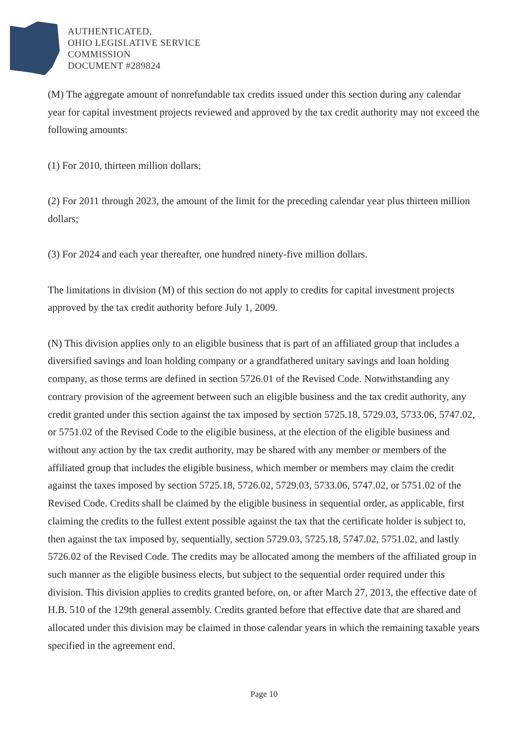AUTHENTICATED,
OHIO LEGISLATIVE SERVICE
COMMISSION
DOCUMENT #289824
(M) The aggregate amount of nonrefundable tax credits issued under this section during any calendar year for capital investment projects reviewed and approved by the tax credit authority may not exceed the following amounts:
(1) For 2010, thirteen million dollars;
(2) For 2011 through 2023, the amount of the limit for the preceding calendar year plus thirteen million dollars;
(3) For 2024 and each year thereafter, one hundred ninety-five million dollars.
The limitations in division (M) of this section do not apply to credits for capital investment projects approved by the tax credit authority before July 1, 2009.
(N) This division applies only to an eligible business that is part of an affiliated group that includes a diversified savings and loan holding company or a grandfathered unitary savings and loan holding company, as those terms are defined in section 5726.01 of the Revised Code. Notwithstanding any contrary provision of the agreement between such an eligible business and the tax credit authority, any credit granted under this section against the tax imposed by section 5725.18, 5729.03, 5733.06, 5747.02, or 5751.02 of the Revised Code to the eligible business, at the election of the eligible business and without any action by the tax credit authority, may be shared with any member or members of the affiliated group that includes the eligible business, which member or members may claim the credit against the taxes imposed by section 5725.18, 5726.02, 5729.03, 5733.06, 5747.02, or 5751.02 of the Revised Code. Credits shall be claimed by the eligible business in sequential order, as applicable, first claiming the credits to the fullest extent possible against the tax that the certificate holder is subject to, then against the tax imposed by, sequentially, section 5729.03, 5725.18, 5747.02, 5751.02, and lastly 5726.02 of the Revised Code. The credits may be allocated among the members of the affiliated group in such manner as the eligible business elects, but subject to the sequential order required under this division. This division applies to credits granted before, on, or after March 27, 2013, the effective date of H.B. 510 of the 129th general assembly. Credits granted before that effective date that are shared and allocated under this division may be claimed in those calendar years in which the remaining taxable years specified in the agreement end.
Page 10